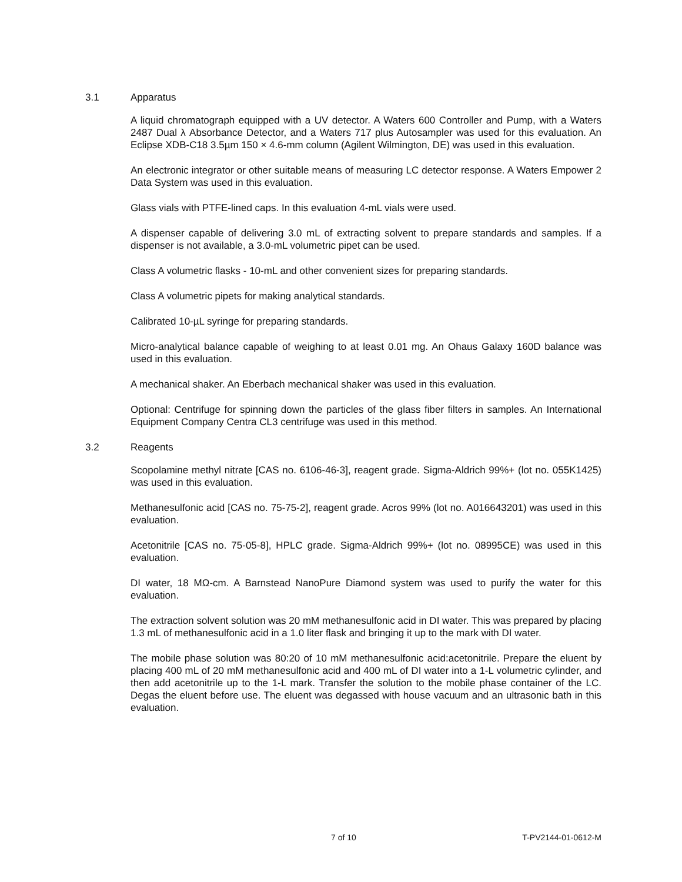3.1 Apparatus
A liquid chromatograph equipped with a UV detector. A Waters 600 Controller and Pump, with a Waters 2487 Dual λ Absorbance Detector, and a Waters 717 plus Autosampler was used for this evaluation. An Eclipse XDB-C18 3.5µm 150 × 4.6-mm column (Agilent Wilmington, DE) was used in this evaluation.
An electronic integrator or other suitable means of measuring LC detector response. A Waters Empower 2 Data System was used in this evaluation.
Glass vials with PTFE-lined caps. In this evaluation 4-mL vials were used.
A dispenser capable of delivering 3.0 mL of extracting solvent to prepare standards and samples. If a dispenser is not available, a 3.0-mL volumetric pipet can be used.
Class A volumetric flasks - 10-mL and other convenient sizes for preparing standards.
Class A volumetric pipets for making analytical standards.
Calibrated 10-µL syringe for preparing standards.
Micro-analytical balance capable of weighing to at least 0.01 mg. An Ohaus Galaxy 160D balance was used in this evaluation.
A mechanical shaker. An Eberbach mechanical shaker was used in this evaluation.
Optional: Centrifuge for spinning down the particles of the glass fiber filters in samples. An International Equipment Company Centra CL3 centrifuge was used in this method.
3.2 Reagents
Scopolamine methyl nitrate [CAS no. 6106-46-3], reagent grade. Sigma-Aldrich 99%+ (lot no. 055K1425) was used in this evaluation.
Methanesulfonic acid [CAS no. 75-75-2], reagent grade. Acros 99% (lot no. A016643201) was used in this evaluation.
Acetonitrile [CAS no. 75-05-8], HPLC grade. Sigma-Aldrich 99%+ (lot no. 08995CE) was used in this evaluation.
DI water, 18 MΩ-cm. A Barnstead NanoPure Diamond system was used to purify the water for this evaluation.
The extraction solvent solution was 20 mM methanesulfonic acid in DI water. This was prepared by placing 1.3 mL of methanesulfonic acid in a 1.0 liter flask and bringing it up to the mark with DI water.
The mobile phase solution was 80:20 of 10 mM methanesulfonic acid:acetonitrile. Prepare the eluent by placing 400 mL of 20 mM methanesulfonic acid and 400 mL of DI water into a 1-L volumetric cylinder, and then add acetonitrile up to the 1-L mark. Transfer the solution to the mobile phase container of the LC. Degas the eluent before use. The eluent was degassed with house vacuum and an ultrasonic bath in this evaluation.
7 of 10 T-PV2144-01-0612-M